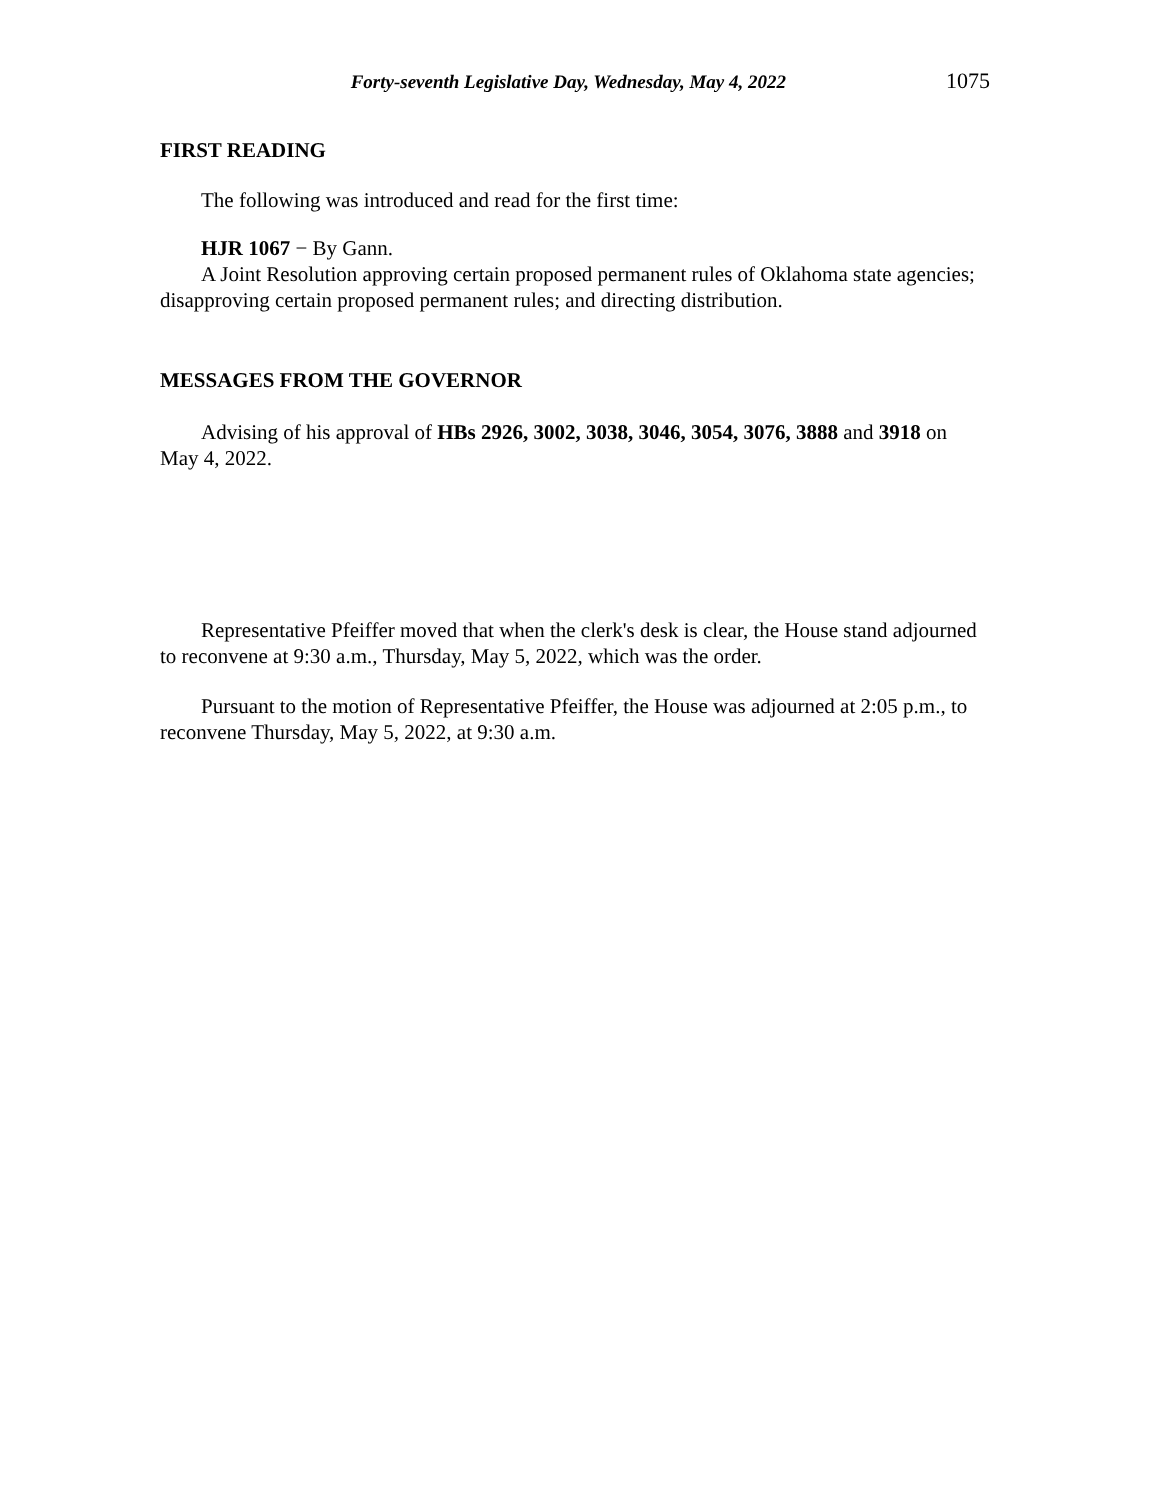Forty-seventh Legislative Day, Wednesday, May 4, 2022 1075
FIRST READING
The following was introduced and read for the first time:
HJR 1067 − By Gann.
A Joint Resolution approving certain proposed permanent rules of Oklahoma state agencies; disapproving certain proposed permanent rules; and directing distribution.
MESSAGES FROM THE GOVERNOR
Advising of his approval of HBs 2926, 3002, 3038, 3046, 3054, 3076, 3888 and 3918 on May 4, 2022.
Representative Pfeiffer moved that when the clerk's desk is clear, the House stand adjourned to reconvene at 9:30 a.m., Thursday, May 5, 2022, which was the order.
Pursuant to the motion of Representative Pfeiffer, the House was adjourned at 2:05 p.m., to reconvene Thursday, May 5, 2022, at 9:30 a.m.